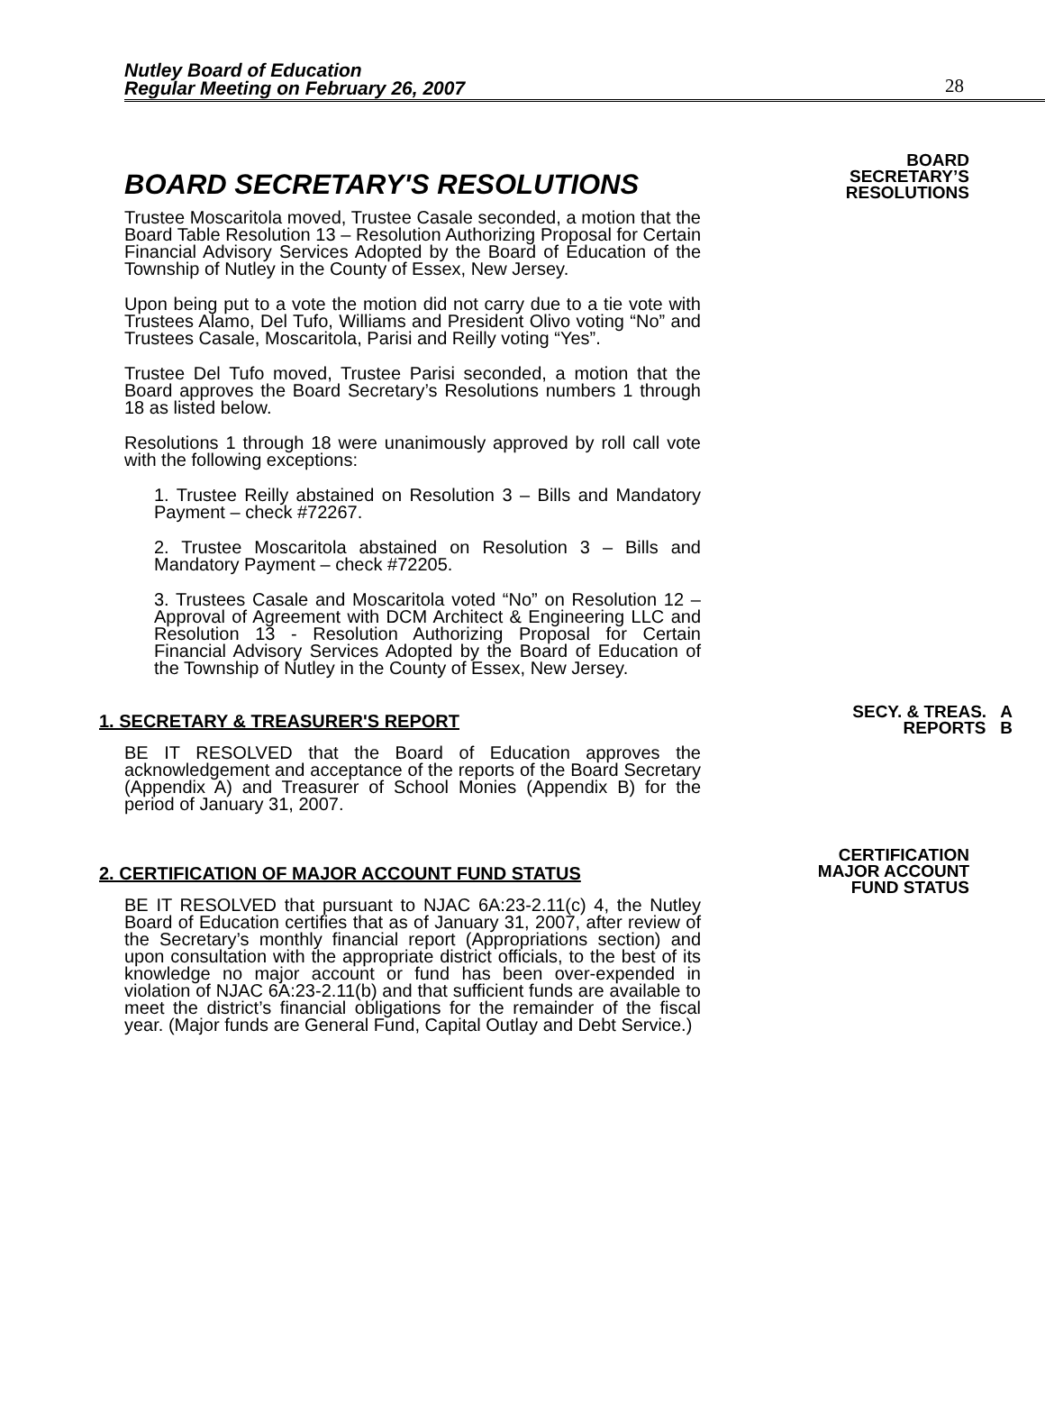Nutley Board of Education
Regular Meeting on February 26, 2007
28
BOARD SECRETARY'S RESOLUTIONS
Trustee Moscaritola moved, Trustee Casale seconded, a motion that the Board Table Resolution 13 – Resolution Authorizing Proposal for Certain Financial Advisory Services Adopted by the Board of Education of the Township of Nutley in the County of Essex, New Jersey.
Upon being put to a vote the motion did not carry due to a tie vote with Trustees Alamo, Del Tufo, Williams and President Olivo voting “No” and Trustees Casale, Moscaritola, Parisi and Reilly voting “Yes”.
Trustee Del Tufo moved, Trustee Parisi seconded, a motion that the Board approves the Board Secretary’s Resolutions numbers 1 through 18 as listed below.
Resolutions 1 through 18 were unanimously approved by roll call vote with the following exceptions:
1. Trustee Reilly abstained on Resolution 3 – Bills and Mandatory Payment – check #72267.
2. Trustee Moscaritola abstained on Resolution 3 – Bills and Mandatory Payment – check #72205.
3. Trustees Casale and Moscaritola voted “No” on Resolution 12 – Approval of Agreement with DCM Architect & Engineering LLC and Resolution 13 - Resolution Authorizing Proposal for Certain Financial Advisory Services Adopted by the Board of Education of the Township of Nutley in the County of Essex, New Jersey.
BOARD
SECRETARY’S
RESOLUTIONS
1. SECRETARY & TREASURER'S REPORT
BE IT RESOLVED that the Board of Education approves the acknowledgement and acceptance of the reports of the Board Secretary (Appendix A) and Treasurer of School Monies (Appendix B) for the period of January 31, 2007.
SECY. & TREAS. A
REPORTS B
2. CERTIFICATION OF MAJOR ACCOUNT FUND STATUS
BE IT RESOLVED that pursuant to NJAC 6A:23-2.11(c) 4, the Nutley Board of Education certifies that as of January 31, 2007, after review of the Secretary’s monthly financial report (Appropriations section) and upon consultation with the appropriate district officials, to the best of its knowledge no major account or fund has been over-expended in violation of NJAC 6A:23-2.11(b) and that sufficient funds are available to meet the district’s financial obligations for the remainder of the fiscal year. (Major funds are General Fund, Capital Outlay and Debt Service.)
CERTIFICATION
MAJOR ACCOUNT
FUND STATUS